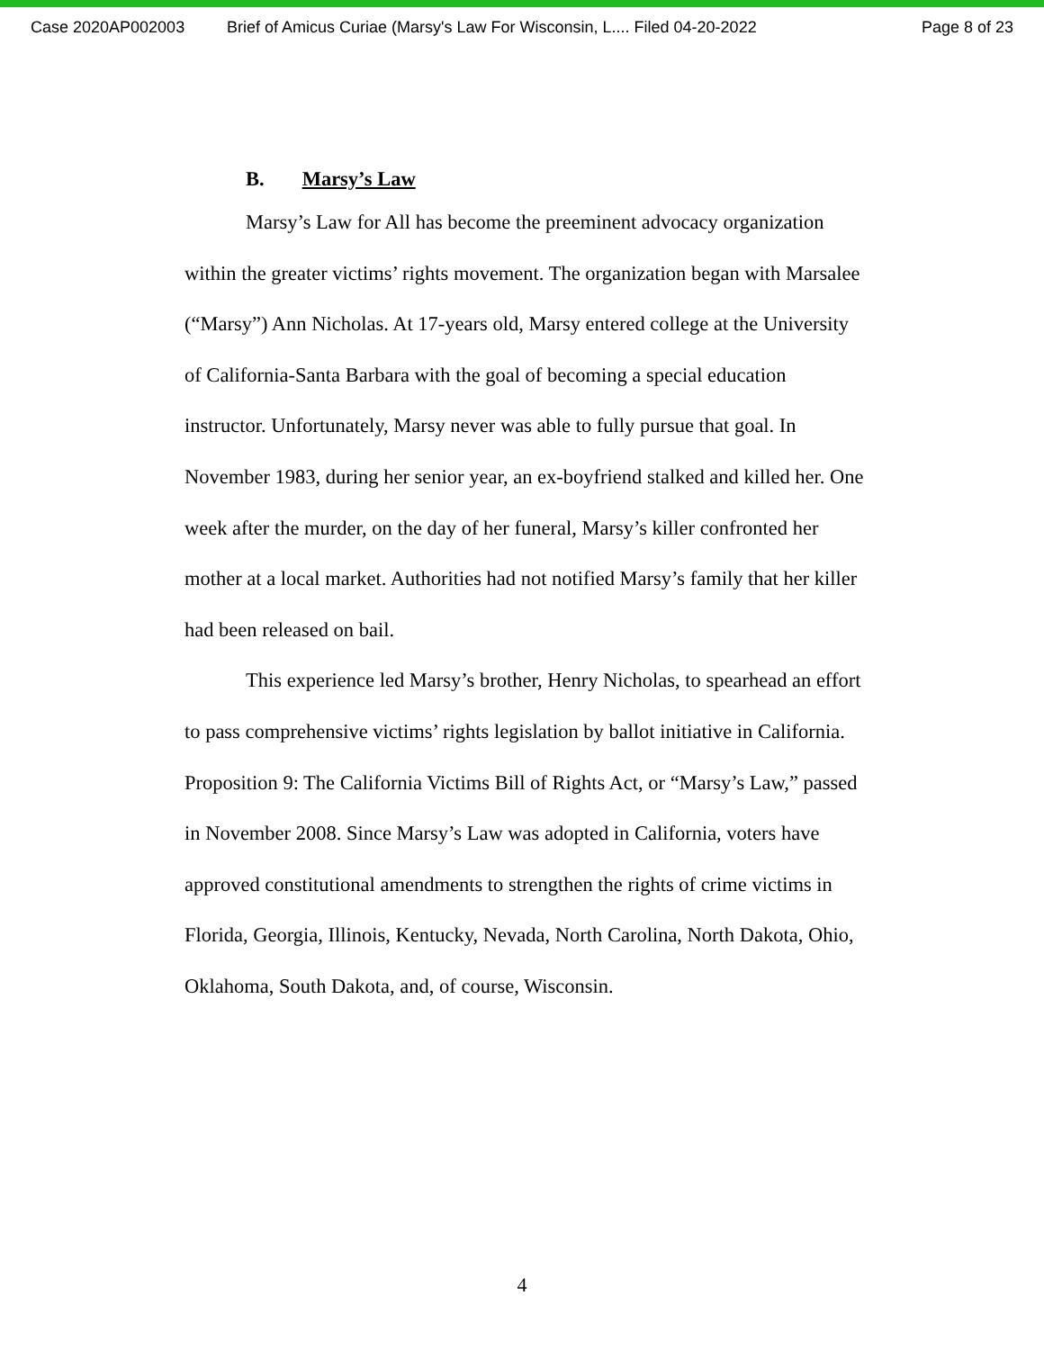Case 2020AP002003 Brief of Amicus Curiae (Marsy's Law For Wisconsin, L.... Filed 04-20-2022
Page 8 of 23
B. Marsy’s Law
Marsy’s Law for All has become the preeminent advocacy organization within the greater victims’ rights movement. The organization began with Marsalee (“Marsy”) Ann Nicholas. At 17-years old, Marsy entered college at the University of California-Santa Barbara with the goal of becoming a special education instructor. Unfortunately, Marsy never was able to fully pursue that goal. In November 1983, during her senior year, an ex-boyfriend stalked and killed her. One week after the murder, on the day of her funeral, Marsy’s killer confronted her mother at a local market. Authorities had not notified Marsy’s family that her killer had been released on bail.
This experience led Marsy’s brother, Henry Nicholas, to spearhead an effort to pass comprehensive victims’ rights legislation by ballot initiative in California. Proposition 9: The California Victims Bill of Rights Act, or “Marsy’s Law,” passed in November 2008. Since Marsy’s Law was adopted in California, voters have approved constitutional amendments to strengthen the rights of crime victims in Florida, Georgia, Illinois, Kentucky, Nevada, North Carolina, North Dakota, Ohio, Oklahoma, South Dakota, and, of course, Wisconsin.
4